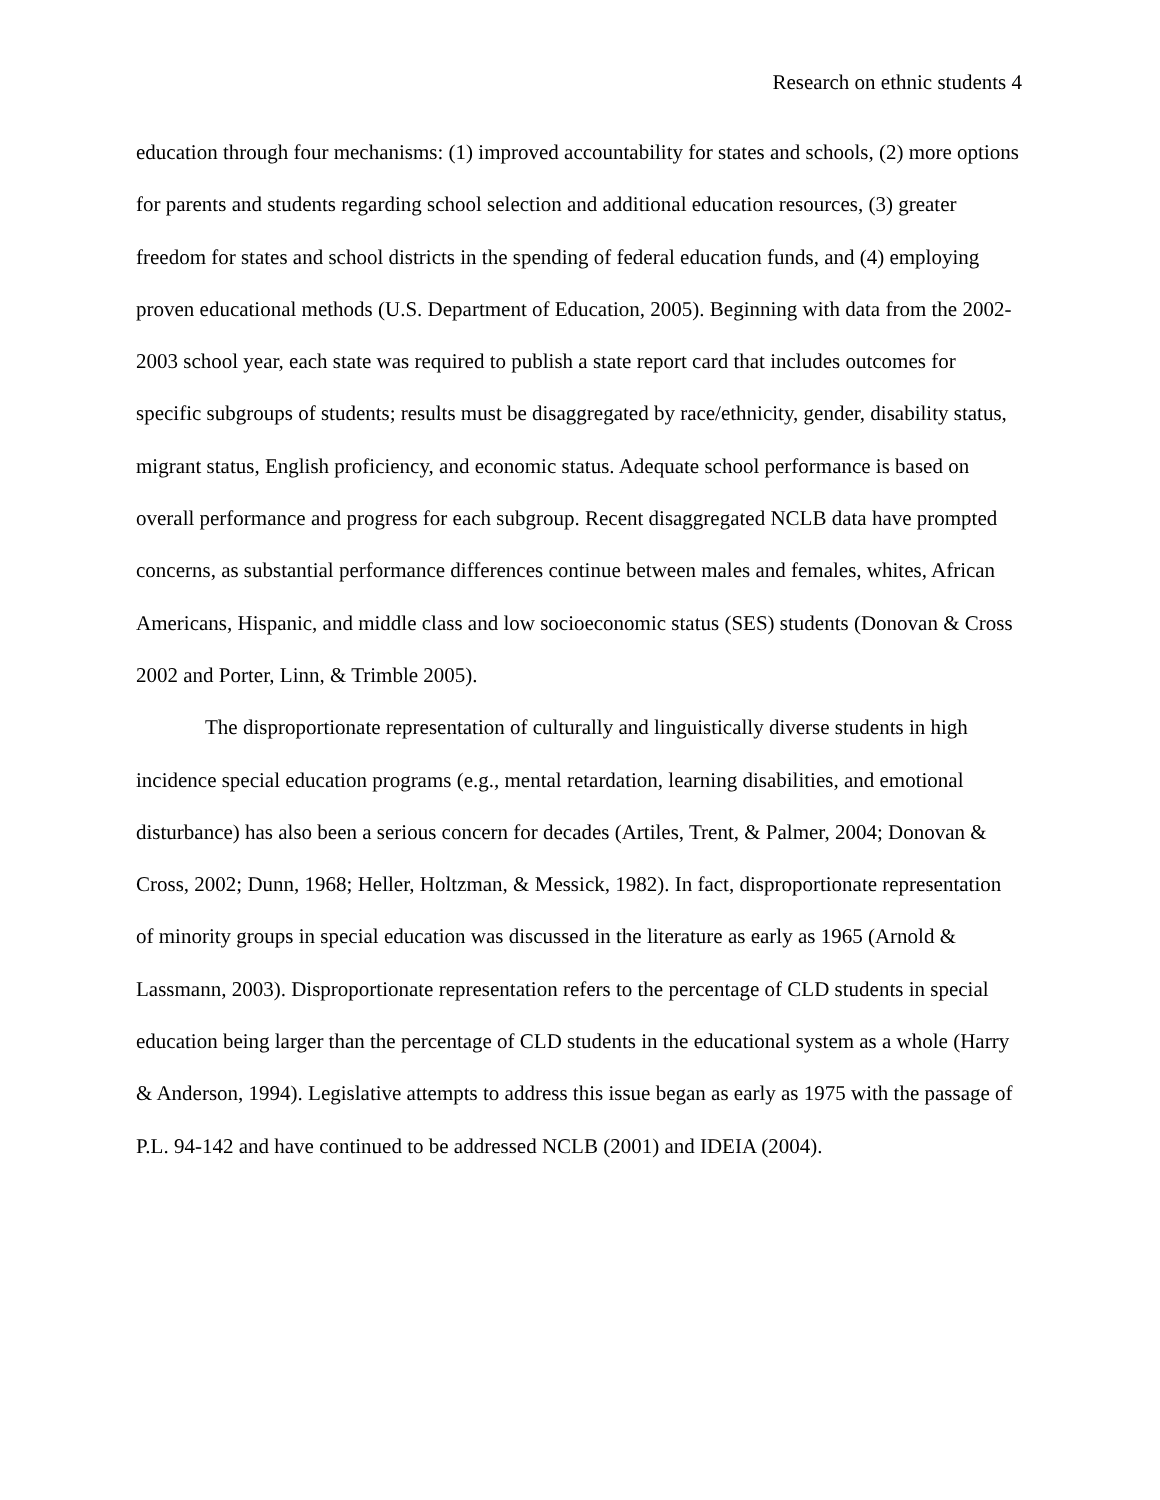Research on ethnic students 4
education through four mechanisms: (1) improved accountability for states and schools, (2) more options for parents and students regarding school selection and additional education resources, (3) greater freedom for states and school districts in the spending of federal education funds, and (4) employing proven educational methods (U.S. Department of Education, 2005). Beginning with data from the 2002-2003 school year, each state was required to publish a state report card that includes outcomes for specific subgroups of students; results must be disaggregated by race/ethnicity, gender, disability status, migrant status, English proficiency, and economic status. Adequate school performance is based on overall performance and progress for each subgroup. Recent disaggregated NCLB data have prompted concerns, as substantial performance differences continue between males and females, whites, African Americans, Hispanic, and middle class and low socioeconomic status (SES) students (Donovan & Cross 2002 and Porter, Linn, & Trimble 2005).
The disproportionate representation of culturally and linguistically diverse students in high incidence special education programs (e.g., mental retardation, learning disabilities, and emotional disturbance) has also been a serious concern for decades (Artiles, Trent, & Palmer, 2004; Donovan & Cross, 2002; Dunn, 1968; Heller, Holtzman, & Messick, 1982). In fact, disproportionate representation of minority groups in special education was discussed in the literature as early as 1965 (Arnold & Lassmann, 2003). Disproportionate representation refers to the percentage of CLD students in special education being larger than the percentage of CLD students in the educational system as a whole (Harry & Anderson, 1994). Legislative attempts to address this issue began as early as 1975 with the passage of P.L. 94-142 and have continued to be addressed NCLB (2001) and IDEIA (2004).